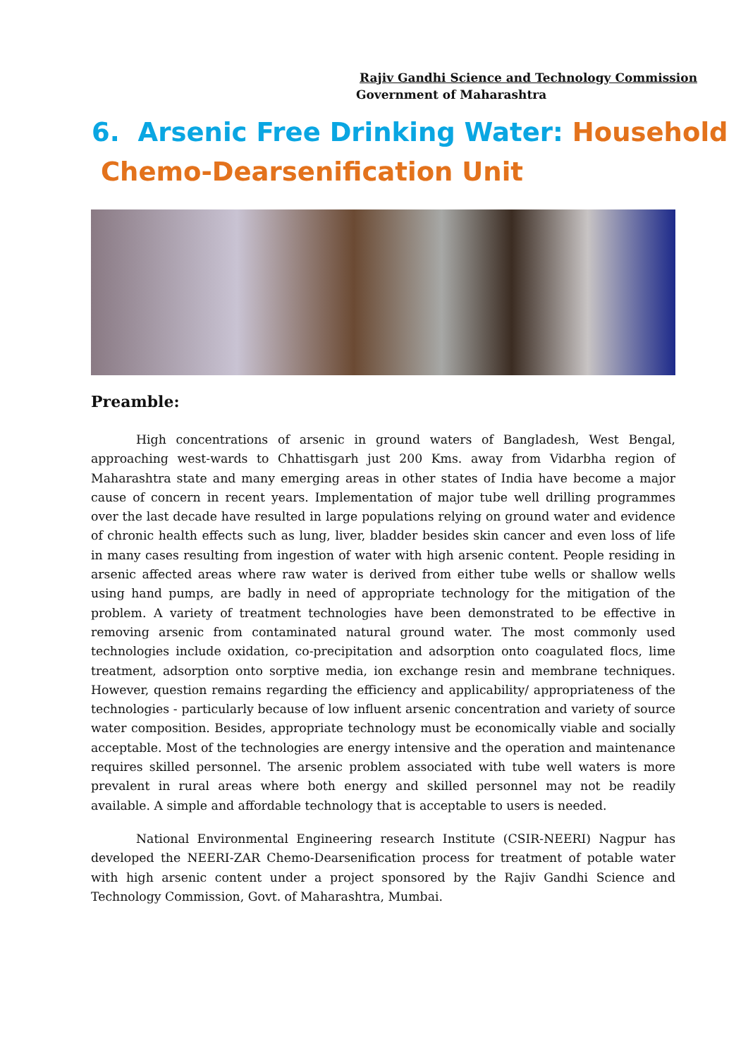Rajiv Gandhi Science and Technology Commission
Government of Maharashtra
6. Arsenic Free Drinking Water: Household
Chemo-Dearsenification Unit
Preamble:
High concentrations of arsenic in ground waters of Bangladesh, West Bengal, approaching west-wards to Chhattisgarh just 200 Kms. away from Vidarbha region of Maharashtra state and many emerging areas in other states of India have become a major cause of concern in recent years. Implementation of major tube well drilling programmes over the last decade have resulted in large populations relying on ground water and evidence of chronic health effects such as lung, liver, bladder besides skin cancer and even loss of life in many cases resulting from ingestion of water with high arsenic content. People residing in arsenic affected areas where raw water is derived from either tube wells or shallow wells using hand pumps, are badly in need of appropriate technology for the mitigation of the problem. A variety of treatment technologies have been demonstrated to be effective in removing arsenic from contaminated natural ground water. The most commonly used technologies include oxidation, co-precipitation and adsorption onto coagulated flocs, lime treatment, adsorption onto sorptive media, ion exchange resin and membrane techniques. However, question remains regarding the efficiency and applicability/ appropriateness of the technologies - particularly because of low influent arsenic concentration and variety of source water composition. Besides, appropriate technology must be economically viable and socially acceptable. Most of the technologies are energy intensive and the operation and maintenance requires skilled personnel. The arsenic problem associated with tube well waters is more prevalent in rural areas where both energy and skilled personnel may not be readily available. A simple and affordable technology that is acceptable to users is needed.
National Environmental Engineering research Institute (CSIR-NEERI) Nagpur has developed the NEERI-ZAR Chemo-Dearsenification process for treatment of potable water with high arsenic content under a project sponsored by the Rajiv Gandhi Science and Technology Commission, Govt. of Maharashtra, Mumbai.